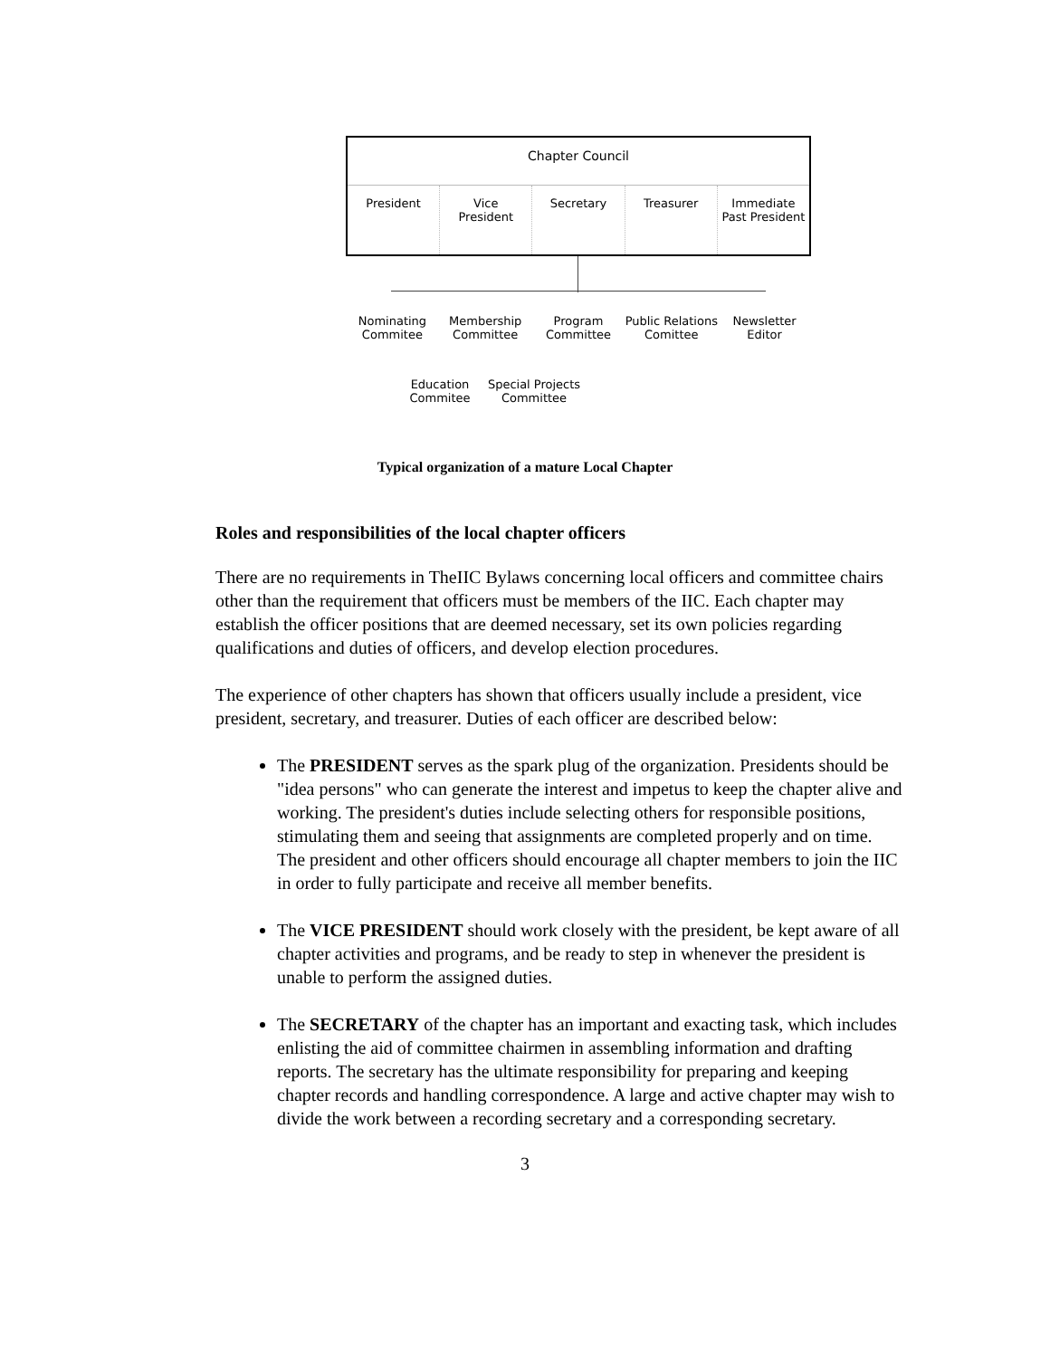Chapter Council
President Vice
President
Secretary Treasurer Immediate
Past President
Nominating
Commitee
Membership
Committee
Program
Committee
Public Relations
Comittee
Newsletter
Editor
Education
Commitee
Special Projects
Committee
Typical organization of a mature Local Chapter
Roles and responsibilities of the local chapter officers
There are no requirements in TheIIC Bylaws concerning local officers and committee chairs other than the requirement that officers must be members of the IIC. Each chapter may establish the officer positions that are deemed necessary, set its own policies regarding qualifications and duties of officers, and develop election procedures.
The experience of other chapters has shown that officers usually include a president, vice president, secretary, and treasurer. Duties of each officer are described below:
The PRESIDENT serves as the spark plug of the organization. Presidents should be "idea persons" who can generate the interest and impetus to keep the chapter alive and working. The president's duties include selecting others for responsible positions, stimulating them and seeing that assignments are completed properly and on time. The president and other officers should encourage all chapter members to join the IIC in order to fully participate and receive all member benefits.
The VICE PRESIDENT should work closely with the president, be kept aware of all chapter activities and programs, and be ready to step in whenever the president is unable to perform the assigned duties.
The SECRETARY of the chapter has an important and exacting task, which includes enlisting the aid of committee chairmen in assembling information and drafting reports. The secretary has the ultimate responsibility for preparing and keeping chapter records and handling correspondence. A large and active chapter may wish to divide the work between a recording secretary and a corresponding secretary.
3